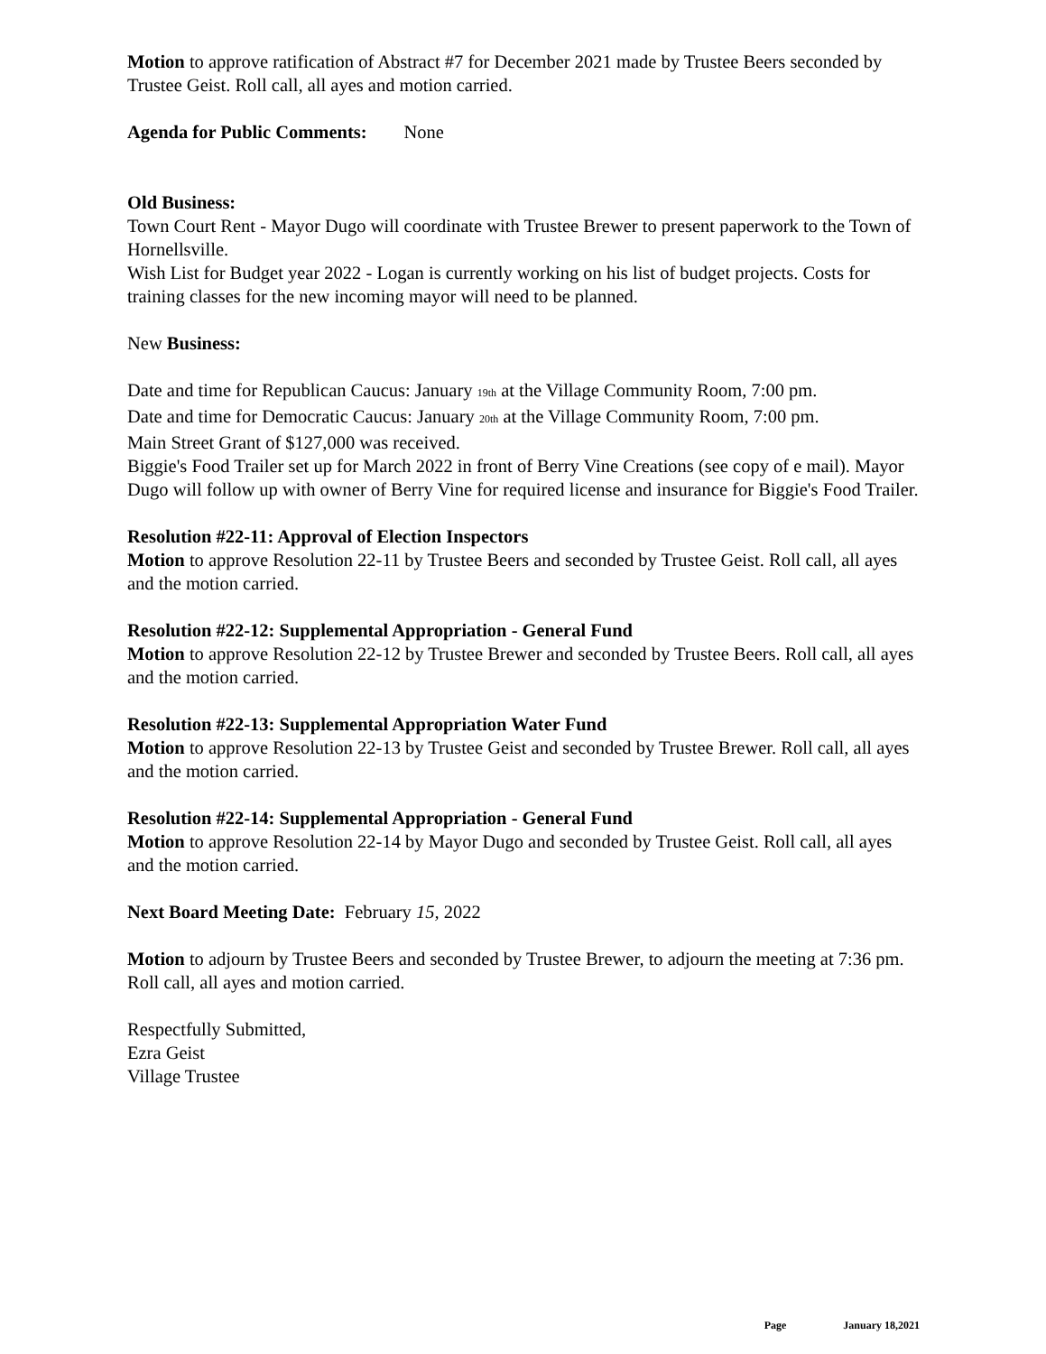Motion to approve ratification of Abstract #7 for December 2021 made by Trustee Beers seconded by Trustee Geist. Roll call, all ayes and motion carried.
Agenda for Public Comments: None
Old Business:
Town Court Rent - Mayor Dugo will coordinate with Trustee Brewer to present paperwork to the Town of Hornellsville.
Wish List for Budget year 2022 - Logan is currently working on his list of budget projects. Costs for training classes for the new incoming mayor will need to be planned.
New Business:
Date and time for Republican Caucus: January 19th at the Village Community Room, 7:00 pm.
Date and time for Democratic Caucus: January 20th at the Village Community Room, 7:00 pm.
Main Street Grant of $127,000 was received.
Biggie's Food Trailer set up for March 2022 in front of Berry Vine Creations (see copy of e mail). Mayor Dugo will follow up with owner of Berry Vine for required license and insurance for Biggie's Food Trailer.
Resolution #22-11: Approval of Election Inspectors
Motion to approve Resolution 22-11 by Trustee Beers and seconded by Trustee Geist. Roll call, all ayes and the motion carried.
Resolution #22-12: Supplemental Appropriation - General Fund
Motion to approve Resolution 22-12 by Trustee Brewer and seconded by Trustee Beers. Roll call, all ayes and the motion carried.
Resolution #22-13: Supplemental Appropriation Water Fund
Motion to approve Resolution 22-13 by Trustee Geist and seconded by Trustee Brewer. Roll call, all ayes and the motion carried.
Resolution #22-14: Supplemental Appropriation - General Fund
Motion to approve Resolution 22-14 by Mayor Dugo and seconded by Trustee Geist. Roll call, all ayes and the motion carried.
Next Board Meeting Date: February 15, 2022
Motion to adjourn by Trustee Beers and seconded by Trustee Brewer, to adjourn the meeting at 7:36 pm. Roll call, all ayes and motion carried.
Respectfully Submitted,
Ezra Geist
Village Trustee
Page January 18,2021